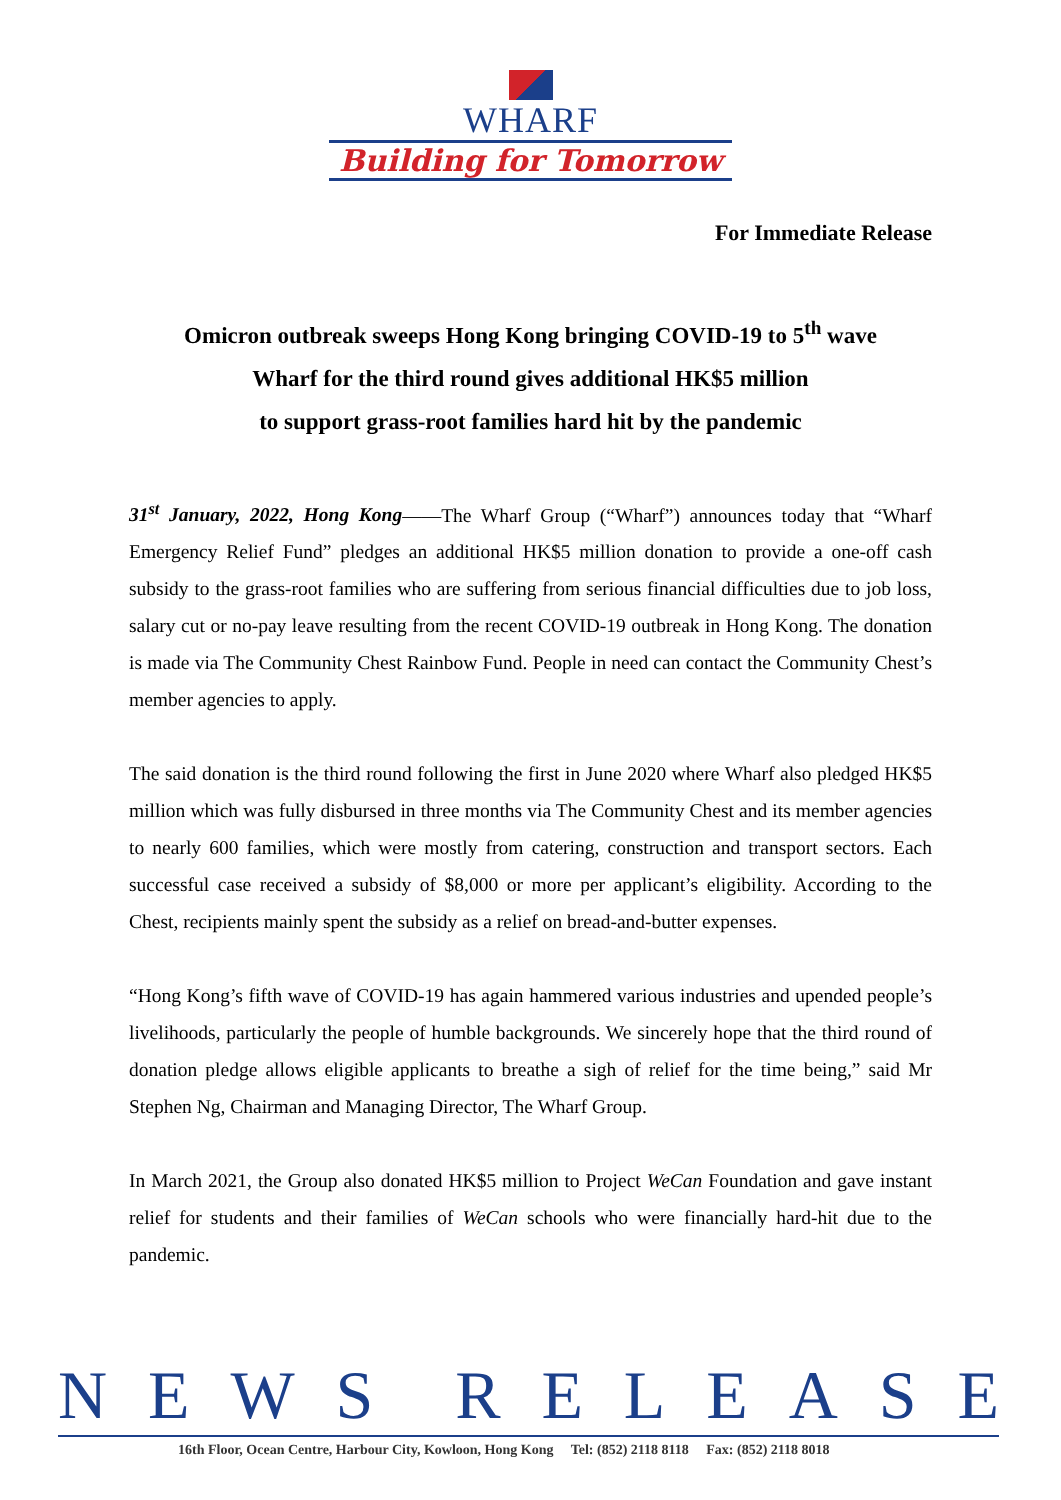WHARF
Building for Tomorrow
For Immediate Release
Omicron outbreak sweeps Hong Kong bringing COVID-19 to 5<sup>th</sup> wave
Wharf for the third round gives additional HK$5 million
to support grass-root families hard hit by the pandemic
31<sup>st</sup> January, 2022, Hong Kong——The Wharf Group (“Wharf”) announces today that “Wharf Emergency Relief Fund” pledges an additional HK$5 million donation to provide a one-off cash subsidy to the grass-root families who are suffering from serious financial difficulties due to job loss, salary cut or no-pay leave resulting from the recent COVID-19 outbreak in Hong Kong. The donation is made via The Community Chest Rainbow Fund. People in need can contact the Community Chest’s member agencies to apply.
The said donation is the third round following the first in June 2020 where Wharf also pledged HK$5 million which was fully disbursed in three months via The Community Chest and its member agencies to nearly 600 families, which were mostly from catering, construction and transport sectors. Each successful case received a subsidy of $8,000 or more per applicant’s eligibility. According to the Chest, recipients mainly spent the subsidy as a relief on bread-and-butter expenses.
“Hong Kong’s fifth wave of COVID-19 has again hammered various industries and upended people’s livelihoods, particularly the people of humble backgrounds. We sincerely hope that the third round of donation pledge allows eligible applicants to breathe a sigh of relief for the time being,” said Mr Stephen Ng, Chairman and Managing Director, The Wharf Group.
In March 2021, the Group also donated HK$5 million to Project WeCan Foundation and gave instant relief for students and their families of WeCan schools who were financially hard-hit due to the pandemic.
N E W S R E L E A S E
16th Floor, Ocean Centre, Harbour City, Kowloon, Hong Kong Tel: (852) 2118 8118 Fax: (852) 2118 8018